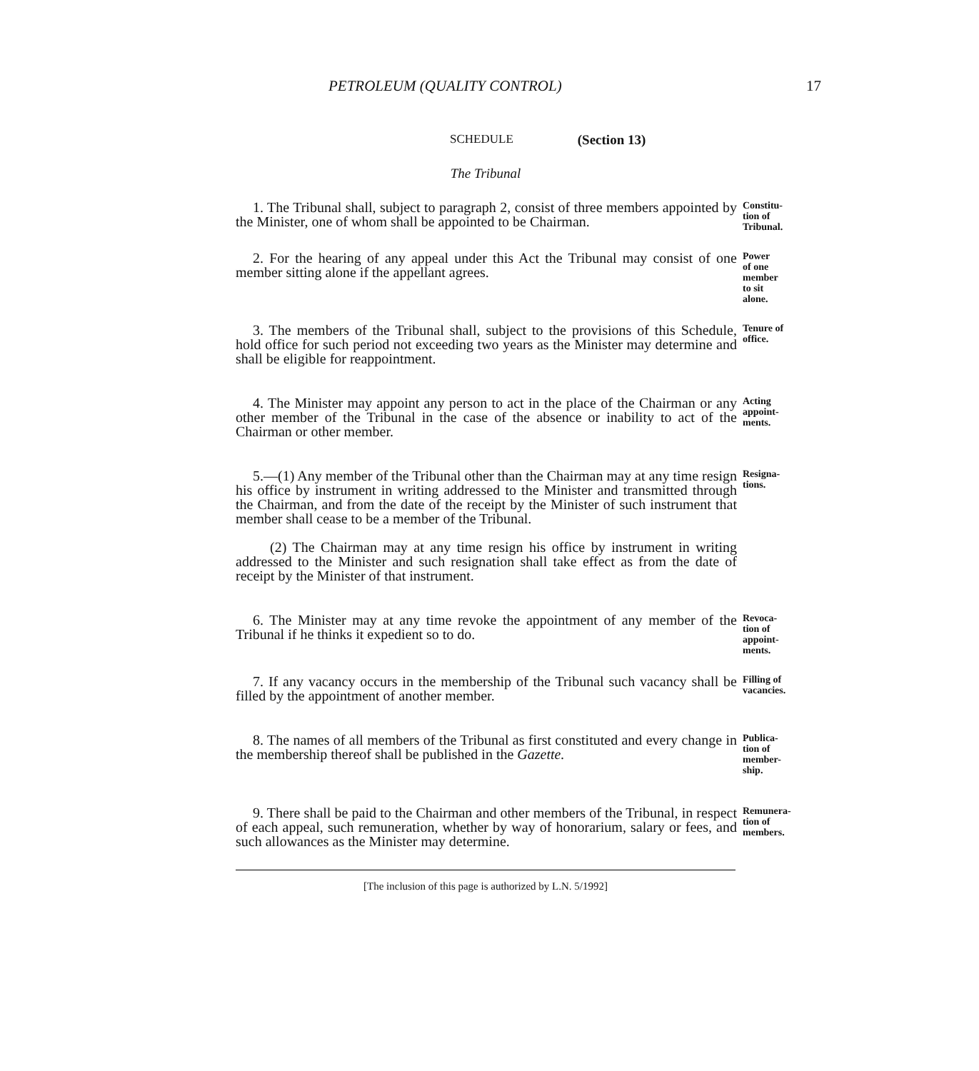PETROLEUM (QUALITY CONTROL) 17
SCHEDULE (Section 13)
The Tribunal
1. The Tribunal shall, subject to paragraph 2, consist of three members appointed by the Minister, one of whom shall be appointed to be Chairman.
Constitu-
tion of
Tribunal.
2. For the hearing of any appeal under this Act the Tribunal may consist of one member sitting alone if the appellant agrees.
Power
of one
member
to sit
alone.
3. The members of the Tribunal shall, subject to the provisions of this Schedule, hold office for such period not exceeding two years as the Minister may determine and shall be eligible for reappointment.
Tenure of
office.
4. The Minister may appoint any person to act in the place of the Chairman or any other member of the Tribunal in the case of the absence or inability to act of the Chairman or other member.
Acting
appoint-
ments.
5.—(1) Any member of the Tribunal other than the Chairman may at any time resign his office by instrument in writing addressed to the Minister and transmitted through the Chairman, and from the date of the receipt by the Minister of such instrument that member shall cease to be a member of the Tribunal.
(2) The Chairman may at any time resign his office by instrument in writing addressed to the Minister and such resignation shall take effect as from the date of receipt by the Minister of that instrument.
Resigna-
tions.
6. The Minister may at any time revoke the appointment of any member of the Tribunal if he thinks it expedient so to do.
Revoca-
tion of
appoint-
ments.
7. If any vacancy occurs in the membership of the Tribunal such vacancy shall be filled by the appointment of another member.
Filling of
vacancies.
8. The names of all members of the Tribunal as first constituted and every change in the membership thereof shall be published in the Gazette.
Publica-
tion of
member-
ship.
9. There shall be paid to the Chairman and other members of the Tribunal, in respect of each appeal, such remuneration, whether by way of honorarium, salary or fees, and such allowances as the Minister may determine.
Remunera-
tion of
members.
[The inclusion of this page is authorized by L.N. 5/1992]